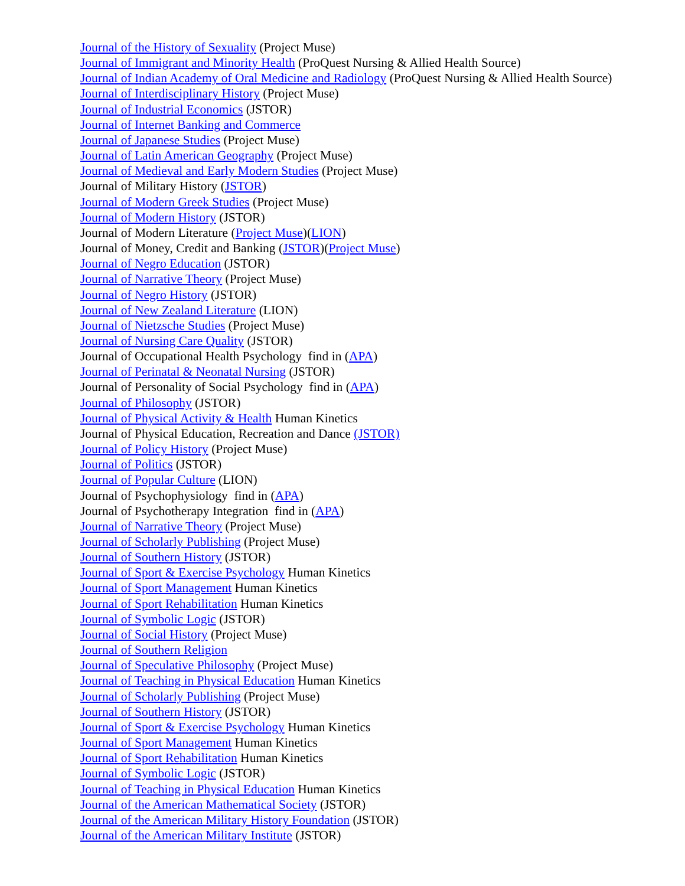Journal of the History of Sexuality (Project Muse)
Journal of Immigrant and Minority Health (ProQuest Nursing & Allied Health Source)
Journal of Indian Academy of Oral Medicine and Radiology (ProQuest Nursing & Allied Health Source)
Journal of Interdisciplinary History (Project Muse)
Journal of Industrial Economics (JSTOR)
Journal of Internet Banking and Commerce
Journal of Japanese Studies (Project Muse)
Journal of Latin American Geography (Project Muse)
Journal of Medieval and Early Modern Studies (Project Muse)
Journal of Military History (JSTOR)
Journal of Modern Greek Studies (Project Muse)
Journal of Modern History (JSTOR)
Journal of Modern Literature (Project Muse)(LION)
Journal of Money, Credit and Banking (JSTOR)(Project Muse)
Journal of Negro Education (JSTOR)
Journal of Narrative Theory (Project Muse)
Journal of Negro History (JSTOR)
Journal of New Zealand Literature (LION)
Journal of Nietzsche Studies (Project Muse)
Journal of Nursing Care Quality (JSTOR)
Journal of Occupational Health Psychology find in (APA)
Journal of Perinatal & Neonatal Nursing (JSTOR)
Journal of Personality of Social Psychology find in (APA)
Journal of Philosophy (JSTOR)
Journal of Physical Activity & Health Human Kinetics
Journal of Physical Education, Recreation and Dance (JSTOR)
Journal of Policy History (Project Muse)
Journal of Politics (JSTOR)
Journal of Popular Culture (LION)
Journal of Psychophysiology find in (APA)
Journal of Psychotherapy Integration find in (APA)
Journal of Narrative Theory (Project Muse)
Journal of Scholarly Publishing (Project Muse)
Journal of Southern History (JSTOR)
Journal of Sport & Exercise Psychology Human Kinetics
Journal of Sport Management Human Kinetics
Journal of Sport Rehabilitation Human Kinetics
Journal of Symbolic Logic (JSTOR)
Journal of Social History (Project Muse)
Journal of Southern Religion
Journal of Speculative Philosophy (Project Muse)
Journal of Teaching in Physical Education Human Kinetics
Journal of Scholarly Publishing (Project Muse)
Journal of Southern History (JSTOR)
Journal of Sport & Exercise Psychology Human Kinetics
Journal of Sport Management Human Kinetics
Journal of Sport Rehabilitation Human Kinetics
Journal of Symbolic Logic (JSTOR)
Journal of Teaching in Physical Education Human Kinetics
Journal of the American Mathematical Society (JSTOR)
Journal of the American Military History Foundation (JSTOR)
Journal of the American Military Institute (JSTOR)